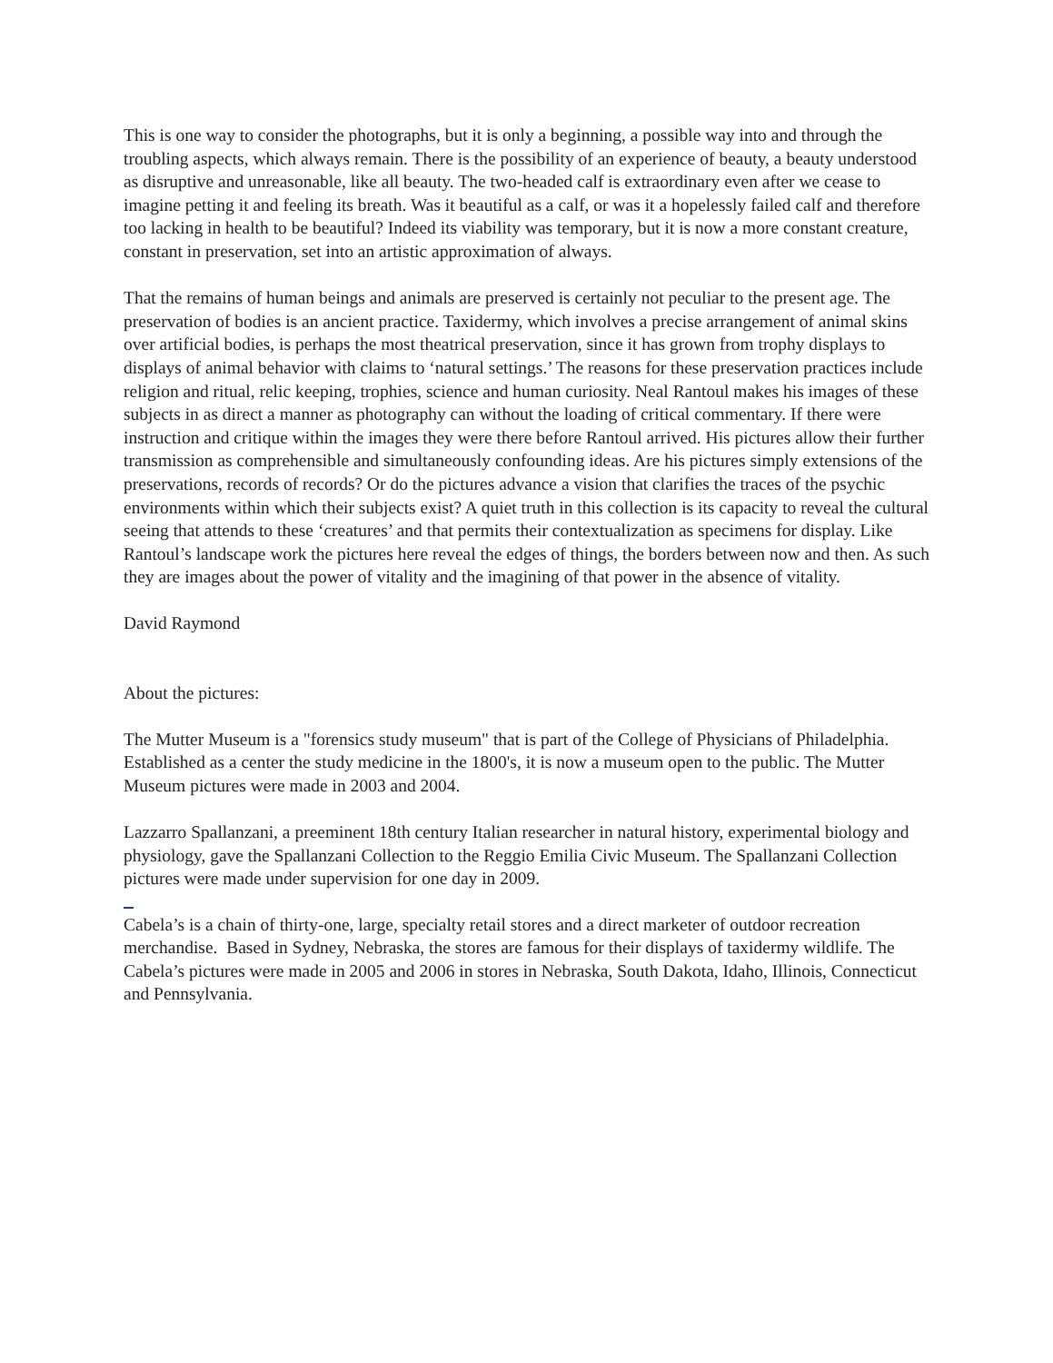This is one way to consider the photographs, but it is only a beginning, a possible way into and through the troubling aspects, which always remain. There is the possibility of an experience of beauty, a beauty understood as disruptive and unreasonable, like all beauty. The two-headed calf is extraordinary even after we cease to imagine petting it and feeling its breath. Was it beautiful as a calf, or was it a hopelessly failed calf and therefore too lacking in health to be beautiful? Indeed its viability was temporary, but it is now a more constant creature, constant in preservation, set into an artistic approximation of always.
That the remains of human beings and animals are preserved is certainly not peculiar to the present age. The preservation of bodies is an ancient practice. Taxidermy, which involves a precise arrangement of animal skins over artificial bodies, is perhaps the most theatrical preservation, since it has grown from trophy displays to displays of animal behavior with claims to ‘natural settings.’ The reasons for these preservation practices include religion and ritual, relic keeping, trophies, science and human curiosity. Neal Rantoul makes his images of these subjects in as direct a manner as photography can without the loading of critical commentary. If there were instruction and critique within the images they were there before Rantoul arrived. His pictures allow their further transmission as comprehensible and simultaneously confounding ideas. Are his pictures simply extensions of the preservations, records of records? Or do the pictures advance a vision that clarifies the traces of the psychic environments within which their subjects exist? A quiet truth in this collection is its capacity to reveal the cultural seeing that attends to these ‘creatures’ and that permits their contextualization as specimens for display. Like Rantoul’s landscape work the pictures here reveal the edges of things, the borders between now and then. As such they are images about the power of vitality and the imagining of that power in the absence of vitality.
David Raymond
About the pictures:
The Mutter Museum is a "forensics study museum" that is part of the College of Physicians of Philadelphia. Established as a center the study medicine in the 1800's, it is now a museum open to the public. The Mutter Museum pictures were made in 2003 and 2004.
Lazzarro Spallanzani, a preeminent 18th century Italian researcher in natural history, experimental biology and physiology, gave the Spallanzani Collection to the Reggio Emilia Civic Museum. The Spallanzani Collection pictures were made under supervision for one day in 2009.
Cabela’s is a chain of thirty-one, large, specialty retail stores and a direct marketer of outdoor recreation merchandise. Based in Sydney, Nebraska, the stores are famous for their displays of taxidermy wildlife. The Cabela’s pictures were made in 2005 and 2006 in stores in Nebraska, South Dakota, Idaho, Illinois, Connecticut and Pennsylvania.